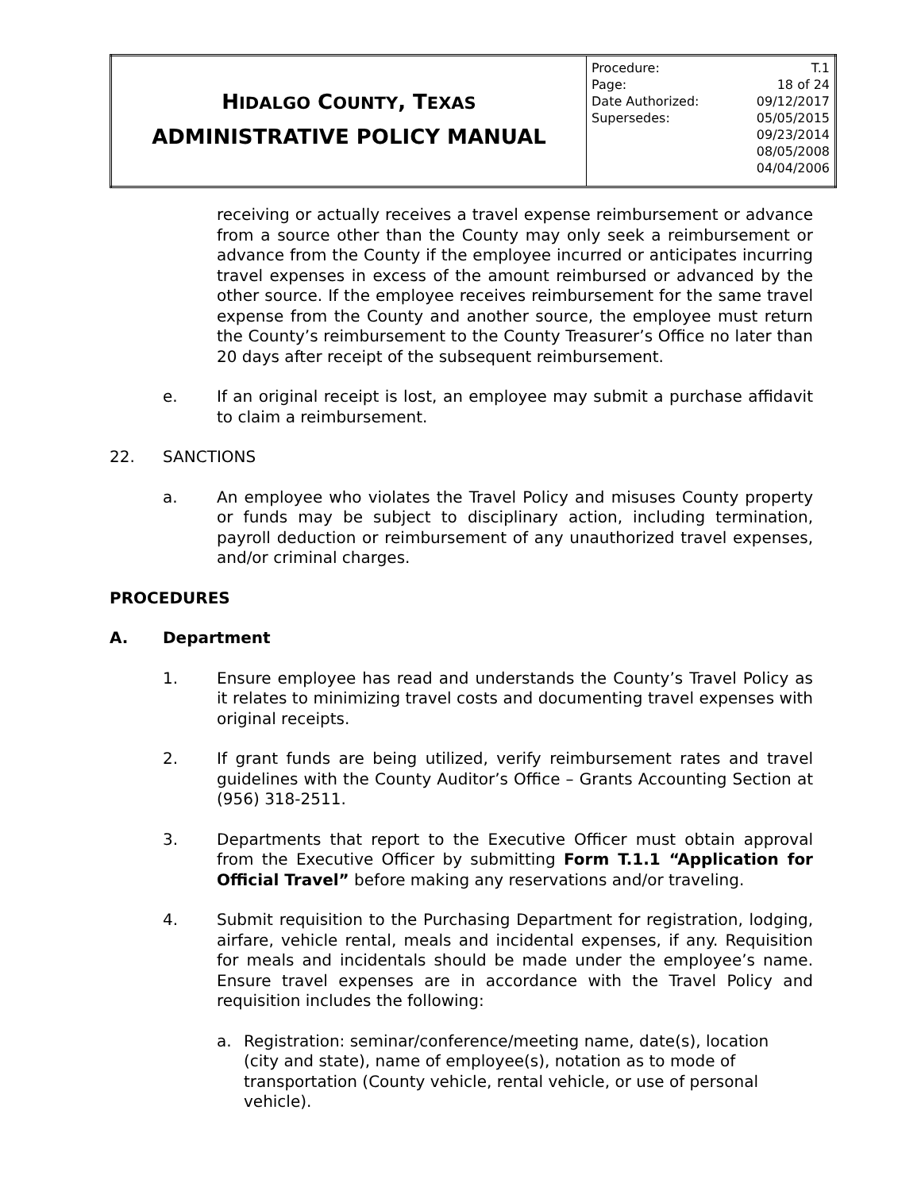| H IDALGO C OUNTY , T EXAS ADMINISTRATIVE POLICY MANUAL | / Procedure: / T.1 / / Page: / 18 of 24 / / Date Authorized: / 09/12/2017 / / Supersedes: / 05/05/2015 09/23/2014 08/05/2008 04/04/2006 / |
receiving or actually receives a travel expense reimbursement or advance from a source other than the County may only seek a reimbursement or advance from the County if the employee incurred or anticipates incurring travel expenses in excess of the amount reimbursed or advanced by the other source. If the employee receives reimbursement for the same travel expense from the County and another source, the employee must return the County’s reimbursement to the County Treasurer’s Office no later than 20 days after receipt of the subsequent reimbursement.
e. If an original receipt is lost, an employee may submit a purchase affidavit to claim a reimbursement.
22. SANCTIONS
a. An employee who violates the Travel Policy and misuses County property or funds may be subject to disciplinary action, including termination, payroll deduction or reimbursement of any unauthorized travel expenses, and/or criminal charges.
PROCEDURES
A. Department
1. Ensure employee has read and understands the County’s Travel Policy as it relates to minimizing travel costs and documenting travel expenses with original receipts.
2. If grant funds are being utilized, verify reimbursement rates and travel guidelines with the County Auditor’s Office – Grants Accounting Section at (956) 318-2511.
3. Departments that report to the Executive Officer must obtain approval from the Executive Officer by submitting Form T.1.1 “Application for Official Travel” before making any reservations and/or traveling.
4. Submit requisition to the Purchasing Department for registration, lodging, airfare, vehicle rental, meals and incidental expenses, if any. Requisition for meals and incidentals should be made under the employee’s name. Ensure travel expenses are in accordance with the Travel Policy and requisition includes the following:
a. Registration: seminar/conference/meeting name, date(s), location (city and state), name of employee(s), notation as to mode of transportation (County vehicle, rental vehicle, or use of personal vehicle).